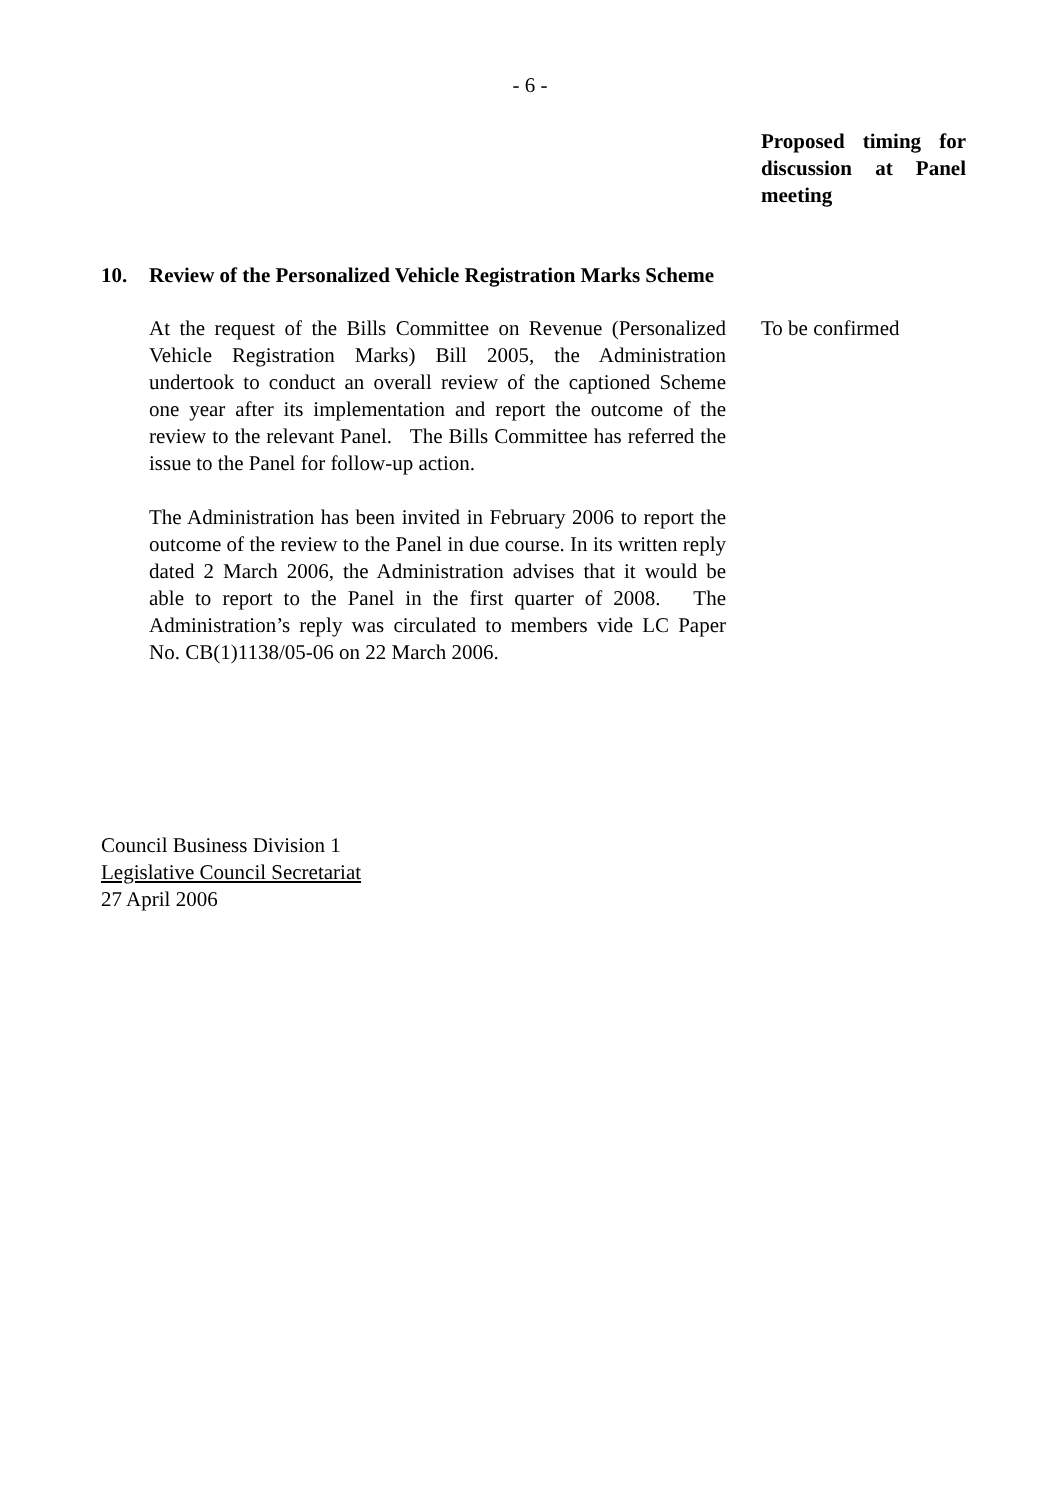- 6 -
Proposed timing for discussion at Panel meeting
10. Review of the Personalized Vehicle Registration Marks Scheme
At the request of the Bills Committee on Revenue (Personalized Vehicle Registration Marks) Bill 2005, the Administration undertook to conduct an overall review of the captioned Scheme one year after its implementation and report the outcome of the review to the relevant Panel. The Bills Committee has referred the issue to the Panel for follow-up action.
The Administration has been invited in February 2006 to report the outcome of the review to the Panel in due course. In its written reply dated 2 March 2006, the Administration advises that it would be able to report to the Panel in the first quarter of 2008. The Administration’s reply was circulated to members vide LC Paper No. CB(1)1138/05-06 on 22 March 2006.
To be confirmed
Council Business Division 1
Legislative Council Secretariat
27 April 2006